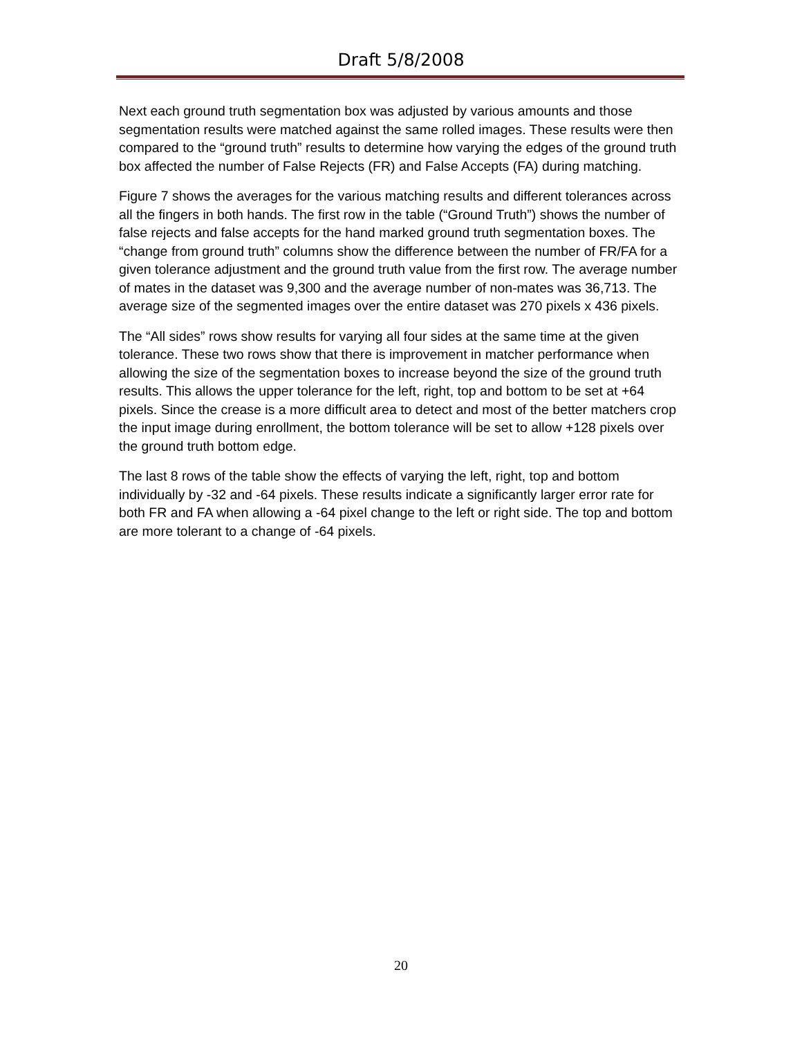Draft 5/8/2008
Next each ground truth segmentation box was adjusted by various amounts and those segmentation results were matched against the same rolled images. These results were then compared to the “ground truth” results to determine how varying the edges of the ground truth box affected the number of False Rejects (FR) and False Accepts (FA) during matching.
Figure 7 shows the averages for the various matching results and different tolerances across all the fingers in both hands. The first row in the table (“Ground Truth”) shows the number of false rejects and false accepts for the hand marked ground truth segmentation boxes. The “change from ground truth” columns show the difference between the number of FR/FA for a given tolerance adjustment and the ground truth value from the first row. The average number of mates in the dataset was 9,300 and the average number of non-mates was 36,713. The average size of the segmented images over the entire dataset was 270 pixels x 436 pixels.
The “All sides” rows show results for varying all four sides at the same time at the given tolerance. These two rows show that there is improvement in matcher performance when allowing the size of the segmentation boxes to increase beyond the size of the ground truth results. This allows the upper tolerance for the left, right, top and bottom to be set at +64 pixels. Since the crease is a more difficult area to detect and most of the better matchers crop the input image during enrollment, the bottom tolerance will be set to allow +128 pixels over the ground truth bottom edge.
The last 8 rows of the table show the effects of varying the left, right, top and bottom individually by -32 and -64 pixels. These results indicate a significantly larger error rate for both FR and FA when allowing a -64 pixel change to the left or right side. The top and bottom are more tolerant to a change of -64 pixels.
20